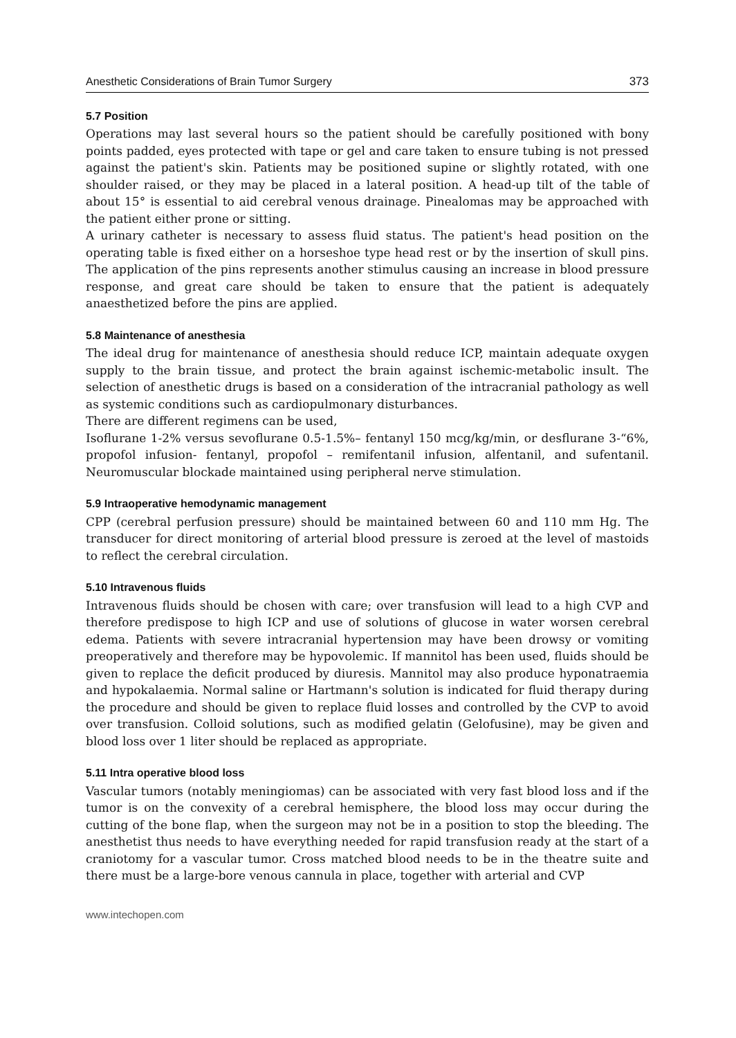Anesthetic Considerations of Brain Tumor Surgery 373
5.7 Position
Operations may last several hours so the patient should be carefully positioned with bony points padded, eyes protected with tape or gel and care taken to ensure tubing is not pressed against the patient's skin. Patients may be positioned supine or slightly rotated, with one shoulder raised, or they may be placed in a lateral position. A head-up tilt of the table of about 15° is essential to aid cerebral venous drainage. Pinealomas may be approached with the patient either prone or sitting.
A urinary catheter is necessary to assess fluid status. The patient's head position on the operating table is fixed either on a horseshoe type head rest or by the insertion of skull pins. The application of the pins represents another stimulus causing an increase in blood pressure response, and great care should be taken to ensure that the patient is adequately anaesthetized before the pins are applied.
5.8 Maintenance of anesthesia
The ideal drug for maintenance of anesthesia should reduce ICP, maintain adequate oxygen supply to the brain tissue, and protect the brain against ischemic-metabolic insult. The selection of anesthetic drugs is based on a consideration of the intracranial pathology as well as systemic conditions such as cardiopulmonary disturbances.
There are different regimens can be used,
Isoflurane 1-2% versus sevoflurane 0.5-1.5%– fentanyl 150 mcg/kg/min, or desflurane 3-“6%, propofol infusion- fentanyl, propofol – remifentanil infusion, alfentanil, and sufentanil. Neuromuscular blockade maintained using peripheral nerve stimulation.
5.9 Intraoperative hemodynamic management
CPP (cerebral perfusion pressure) should be maintained between 60 and 110 mm Hg. The transducer for direct monitoring of arterial blood pressure is zeroed at the level of mastoids to reflect the cerebral circulation.
5.10 Intravenous fluids
Intravenous fluids should be chosen with care; over transfusion will lead to a high CVP and therefore predispose to high ICP and use of solutions of glucose in water worsen cerebral edema. Patients with severe intracranial hypertension may have been drowsy or vomiting preoperatively and therefore may be hypovolemic. If mannitol has been used, fluids should be given to replace the deficit produced by diuresis. Mannitol may also produce hyponatraemia and hypokalaemia. Normal saline or Hartmann's solution is indicated for fluid therapy during the procedure and should be given to replace fluid losses and controlled by the CVP to avoid over transfusion. Colloid solutions, such as modified gelatin (Gelofusine), may be given and blood loss over 1 liter should be replaced as appropriate.
5.11 Intra operative blood loss
Vascular tumors (notably meningiomas) can be associated with very fast blood loss and if the tumor is on the convexity of a cerebral hemisphere, the blood loss may occur during the cutting of the bone flap, when the surgeon may not be in a position to stop the bleeding. The anesthetist thus needs to have everything needed for rapid transfusion ready at the start of a craniotomy for a vascular tumor. Cross matched blood needs to be in the theatre suite and there must be a large-bore venous cannula in place, together with arterial and CVP
www.intechopen.com